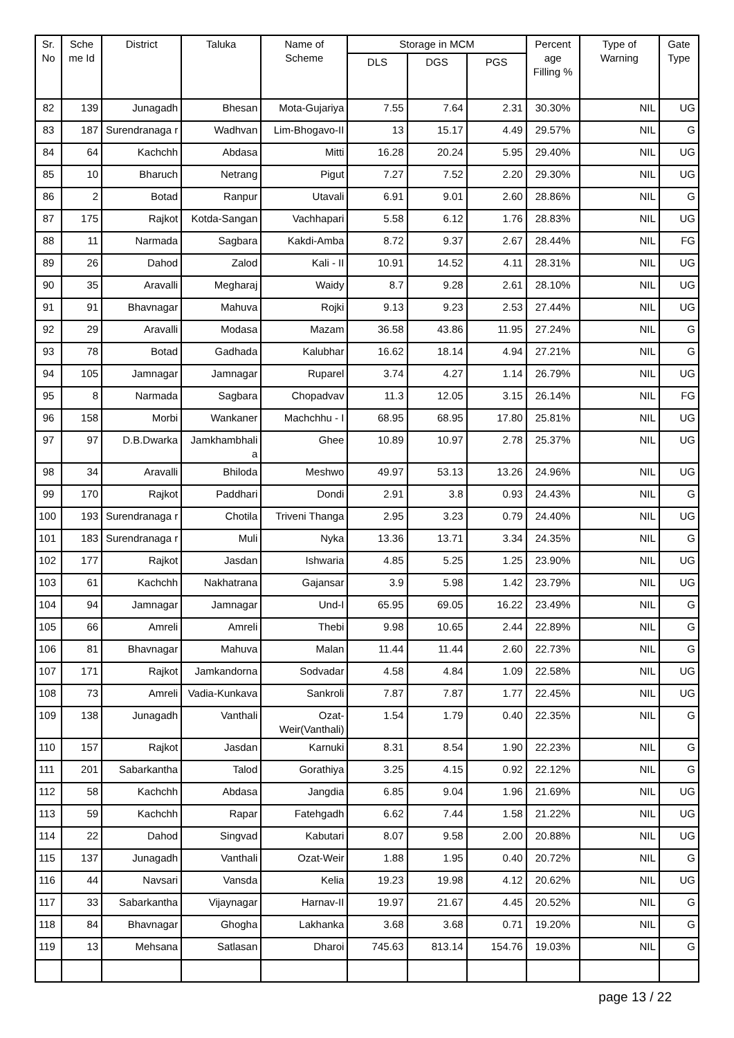| Sr. No | Sche me Id | District | Taluka | Name of Scheme | Storage in MCM | | | Percent age Filling % | Type of Warning | Gate Type |
| --- | --- | --- | --- | --- | --- | --- | --- | --- | --- | --- |
| | | | | | DLS | DGS | PGS | | | |
| 82 | 139 | Junagadh | Bhesan | Mota-Gujariya | 7.55 | 7.64 | 2.31 | 30.30% | NIL | UG |
| 83 | 187 | Surendranaga r | Wadhvan | Lim-Bhogavo-II | 13 | 15.17 | 4.49 | 29.57% | NIL | G |
| 84 | 64 | Kachchh | Abdasa | Mitti | 16.28 | 20.24 | 5.95 | 29.40% | NIL | UG |
| 85 | 10 | Bharuch | Netrang | Pigut | 7.27 | 7.52 | 2.20 | 29.30% | NIL | UG |
| 86 | 2 | Botad | Ranpur | Utavali | 6.91 | 9.01 | 2.60 | 28.86% | NIL | G |
| 87 | 175 | Rajkot | Kotda-Sangan | Vachhapari | 5.58 | 6.12 | 1.76 | 28.83% | NIL | UG |
| 88 | 11 | Narmada | Sagbara | Kakdi-Amba | 8.72 | 9.37 | 2.67 | 28.44% | NIL | FG |
| 89 | 26 | Dahod | Zalod | Kali - II | 10.91 | 14.52 | 4.11 | 28.31% | NIL | UG |
| 90 | 35 | Aravalli | Megharaj | Waidy | 8.7 | 9.28 | 2.61 | 28.10% | NIL | UG |
| 91 | 91 | Bhavnagar | Mahuva | Rojki | 9.13 | 9.23 | 2.53 | 27.44% | NIL | UG |
| 92 | 29 | Aravalli | Modasa | Mazam | 36.58 | 43.86 | 11.95 | 27.24% | NIL | G |
| 93 | 78 | Botad | Gadhada | Kalubhar | 16.62 | 18.14 | 4.94 | 27.21% | NIL | G |
| 94 | 105 | Jamnagar | Jamnagar | Ruparel | 3.74 | 4.27 | 1.14 | 26.79% | NIL | UG |
| 95 | 8 | Narmada | Sagbara | Chopadvav | 11.3 | 12.05 | 3.15 | 26.14% | NIL | FG |
| 96 | 158 | Morbi | Wankaner | Machchhu - I | 68.95 | 68.95 | 17.80 | 25.81% | NIL | UG |
| 97 | 97 | D.B.Dwarka | Jamkhambhali a | Ghee | 10.89 | 10.97 | 2.78 | 25.37% | NIL | UG |
| 98 | 34 | Aravalli | Bhiloda | Meshwo | 49.97 | 53.13 | 13.26 | 24.96% | NIL | UG |
| 99 | 170 | Rajkot | Paddhari | Dondi | 2.91 | 3.8 | 0.93 | 24.43% | NIL | G |
| 100 | 193 | Surendranaga r | Chotila | Triveni Thanga | 2.95 | 3.23 | 0.79 | 24.40% | NIL | UG |
| 101 | 183 | Surendranaga r | Muli | Nyka | 13.36 | 13.71 | 3.34 | 24.35% | NIL | G |
| 102 | 177 | Rajkot | Jasdan | Ishwaria | 4.85 | 5.25 | 1.25 | 23.90% | NIL | UG |
| 103 | 61 | Kachchh | Nakhatrana | Gajansar | 3.9 | 5.98 | 1.42 | 23.79% | NIL | UG |
| 104 | 94 | Jamnagar | Jamnagar | Und-I | 65.95 | 69.05 | 16.22 | 23.49% | NIL | G |
| 105 | 66 | Amreli | Amreli | Thebi | 9.98 | 10.65 | 2.44 | 22.89% | NIL | G |
| 106 | 81 | Bhavnagar | Mahuva | Malan | 11.44 | 11.44 | 2.60 | 22.73% | NIL | G |
| 107 | 171 | Rajkot | Jamkandorna | Sodvadar | 4.58 | 4.84 | 1.09 | 22.58% | NIL | UG |
| 108 | 73 | Amreli | Vadia-Kunkava | Sankroli | 7.87 | 7.87 | 1.77 | 22.45% | NIL | UG |
| 109 | 138 | Junagadh | Vanthali | Ozat-Weir(Vanthali) | 1.54 | 1.79 | 0.40 | 22.35% | NIL | G |
| 110 | 157 | Rajkot | Jasdan | Karnuki | 8.31 | 8.54 | 1.90 | 22.23% | NIL | G |
| 111 | 201 | Sabarkantha | Talod | Gorathiya | 3.25 | 4.15 | 0.92 | 22.12% | NIL | G |
| 112 | 58 | Kachchh | Abdasa | Jangdia | 6.85 | 9.04 | 1.96 | 21.69% | NIL | UG |
| 113 | 59 | Kachchh | Rapar | Fatehgadh | 6.62 | 7.44 | 1.58 | 21.22% | NIL | UG |
| 114 | 22 | Dahod | Singvad | Kabutari | 8.07 | 9.58 | 2.00 | 20.88% | NIL | UG |
| 115 | 137 | Junagadh | Vanthali | Ozat-Weir | 1.88 | 1.95 | 0.40 | 20.72% | NIL | G |
| 116 | 44 | Navsari | Vansda | Kelia | 19.23 | 19.98 | 4.12 | 20.62% | NIL | UG |
| 117 | 33 | Sabarkantha | Vijaynagar | Harnav-II | 19.97 | 21.67 | 4.45 | 20.52% | NIL | G |
| 118 | 84 | Bhavnagar | Ghogha | Lakhanka | 3.68 | 3.68 | 0.71 | 19.20% | NIL | G |
| 119 | 13 | Mehsana | Satlasan | Dharoi | 745.63 | 813.14 | 154.76 | 19.03% | NIL | G |
page 13 / 22